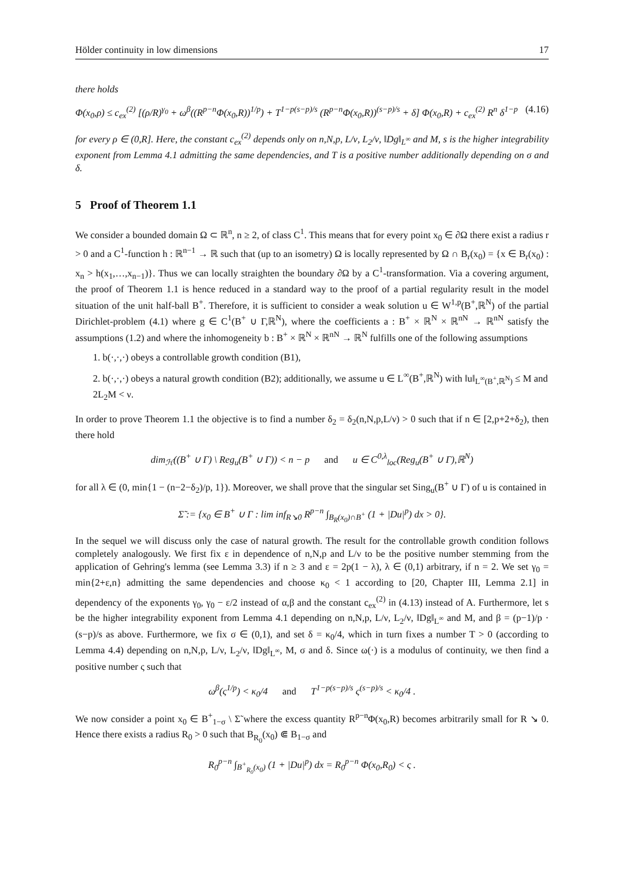Hölder continuity in low dimensions 17
there holds
Φ(x<sub>0</sub>,ρ) ≤ c<sub>ex</sub><sup>(2)</sup> [(ρ/R)<sup>γ<sub>0</sub></sup> + ω<sup>β</sup>((R<sup>p−n</sup>Φ(x<sub>0</sub>,R))<sup>1/p</sup>) + T<sup>1−p(s−p)/s</sup> (R<sup>p−n</sup>Φ(x<sub>0</sub>,R))<sup>(s−p)/s</sup> + δ] Φ(x<sub>0</sub>,R) + c<sub>ex</sub><sup>(2)</sup> R<sup>n</sup> δ<sup>1−p</sup> (4.16)
for every ρ ∈ (0,R]. Here, the constant c<sub>ex</sub><sup>(2)</sup> depends only on n,N,p, L/ν, L<sub>2</sub>/ν, ‖Dg‖<sub>L<sup>∞</sup></sub> and M, s is the higher integrability exponent from Lemma 4.1 admitting the same dependencies, and T is a positive number additionally depending on σ and δ.
5 Proof of Theorem 1.1
We consider a bounded domain Ω ⊂ ℝ<sup>n</sup>, n ≥ 2, of class C<sup>1</sup>. This means that for every point x<sub>0</sub> ∈ ∂Ω there exist a radius r > 0 and a C<sup>1</sup>-function h : ℝ<sup>n−1</sup> → ℝ such that (up to an isometry) Ω is locally represented by Ω ∩ B<sub>r</sub>(x<sub>0</sub>) = {x ∈ B<sub>r</sub>(x<sub>0</sub>) : x<sub>n</sub> > h(x<sub>1</sub>,…,x<sub>n−1</sub>)}. Thus we can locally straighten the boundary ∂Ω by a C<sup>1</sup>-transformation. Via a covering argument, the proof of Theorem 1.1 is hence reduced in a standard way to the proof of a partial regularity result in the model situation of the unit half-ball B<sup>+</sup>. Therefore, it is sufficient to consider a weak solution u ∈ W<sup>1,p</sup>(B<sup>+</sup>,ℝ<sup>N</sup>) of the partial Dirichlet-problem (4.1) where g ∈ C<sup>1</sup>(B<sup>+</sup> ∪ Γ,ℝ<sup>N</sup>), where the coefficients a : B<sup>+</sup> × ℝ<sup>N</sup> × ℝ<sup>nN</sup> → ℝ<sup>nN</sup> satisfy the assumptions (1.2) and where the inhomogeneity b : B<sup>+</sup> × ℝ<sup>N</sup> × ℝ<sup>nN</sup> → ℝ<sup>N</sup> fulfills one of the following assumptions
1. b(·,·,·) obeys a controllable growth condition (B1),
2. b(·,·,·) obeys a natural growth condition (B2); additionally, we assume u ∈ L<sup>∞</sup>(B<sup>+</sup>,ℝ<sup>N</sup>) with ‖u‖<sub>L<sup>∞</sup>(B<sup>+</sup>,ℝ<sup>N</sup>)</sub> ≤ M and 2L<sub>2</sub>M < ν.
In order to prove Theorem 1.1 the objective is to find a number δ<sub>2</sub> = δ<sub>2</sub>(n,N,p,L/ν) > 0 such that if n ∈ [2,p+2+δ<sub>2</sub>), then there hold
dim<sub>ℋ</sub>((B<sup>+</sup> ∪ Γ) \ Reg<sub>u</sub>(B<sup>+</sup> ∪ Γ)) < n − p and u ∈ C<sup>0,λ</sup><sub>loc</sub>(Reg<sub>u</sub>(B<sup>+</sup> ∪ Γ),ℝ<sup>N</sup>)
for all λ ∈ (0, min{1 − (n−2−δ<sub>2</sub>)/p, 1}). Moreover, we shall prove that the singular set Sing<sub>u</sub>(B<sup>+</sup> ∪ Γ) of u is contained in
Σ̃ := {x<sub>0</sub> ∈ B<sup>+</sup> ∪ Γ : lim inf<sub>R↘0</sub> R<sup>p−n</sup> ∫<sub>B<sub>R</sub>(x<sub>0</sub>)∩B<sup>+</sup></sub> (1 + |Du|<sup>p</sup>) dx > 0}.
In the sequel we will discuss only the case of natural growth. The result for the controllable growth condition follows completely analogously. We first fix ε in dependence of n,N,p and L/ν to be the positive number stemming from the application of Gehring's lemma (see Lemma 3.3) if n ≥ 3 and ε = 2p(1 − λ), λ ∈ (0,1) arbitrary, if n = 2. We set γ<sub>0</sub> = min{2+ε,n} admitting the same dependencies and choose κ<sub>0</sub> < 1 according to [20, Chapter III, Lemma 2.1] in dependency of the exponents γ<sub>0</sub>, γ<sub>0</sub> − ε/2 instead of α,β and the constant c<sub>ex</sub><sup>(2)</sup> in (4.13) instead of A. Furthermore, let s be the higher integrability exponent from Lemma 4.1 depending on n,N,p, L/ν, L<sub>2</sub>/ν, ‖Dg‖<sub>L<sup>∞</sup></sub> and M, and β = (p−1)/p · (s−p)/s as above. Furthermore, we fix σ ∈ (0,1), and set δ = κ<sub>0</sub>/4, which in turn fixes a number T > 0 (according to Lemma 4.4) depending on n,N,p, L/ν, L<sub>2</sub>/ν, ‖Dg‖<sub>L<sup>∞</sup></sub>, M, σ and δ. Since ω(·) is a modulus of continuity, we then find a positive number ς such that
ω<sup>β</sup>(ς<sup>1/p</sup>) < κ<sub>0</sub>/4 and T<sup>1−p(s−p)/s</sup> ς<sup>(s−p)/s</sup> < κ<sub>0</sub>/4 .
We now consider a point x<sub>0</sub> ∈ B<sup>+</sup><sub>1−σ</sub> \ Σ̃ where the excess quantity R<sup>p−n</sup>Φ(x<sub>0</sub>,R) becomes arbitrarily small for R ↘ 0. Hence there exists a radius R<sub>0</sub> > 0 such that B<sub>R<sub>0</sub></sub>(x<sub>0</sub>) ⋐ B<sub>1−σ</sub> and
R<sub>0</sub><sup>p−n</sup> ∫<sub>B<sup>+</sup><sub>R<sub>0</sub></sub>(x<sub>0</sub>)</sub> (1 + |Du|<sup>p</sup>) dx = R<sub>0</sub><sup>p−n</sup> Φ(x<sub>0</sub>,R<sub>0</sub>) < ς .